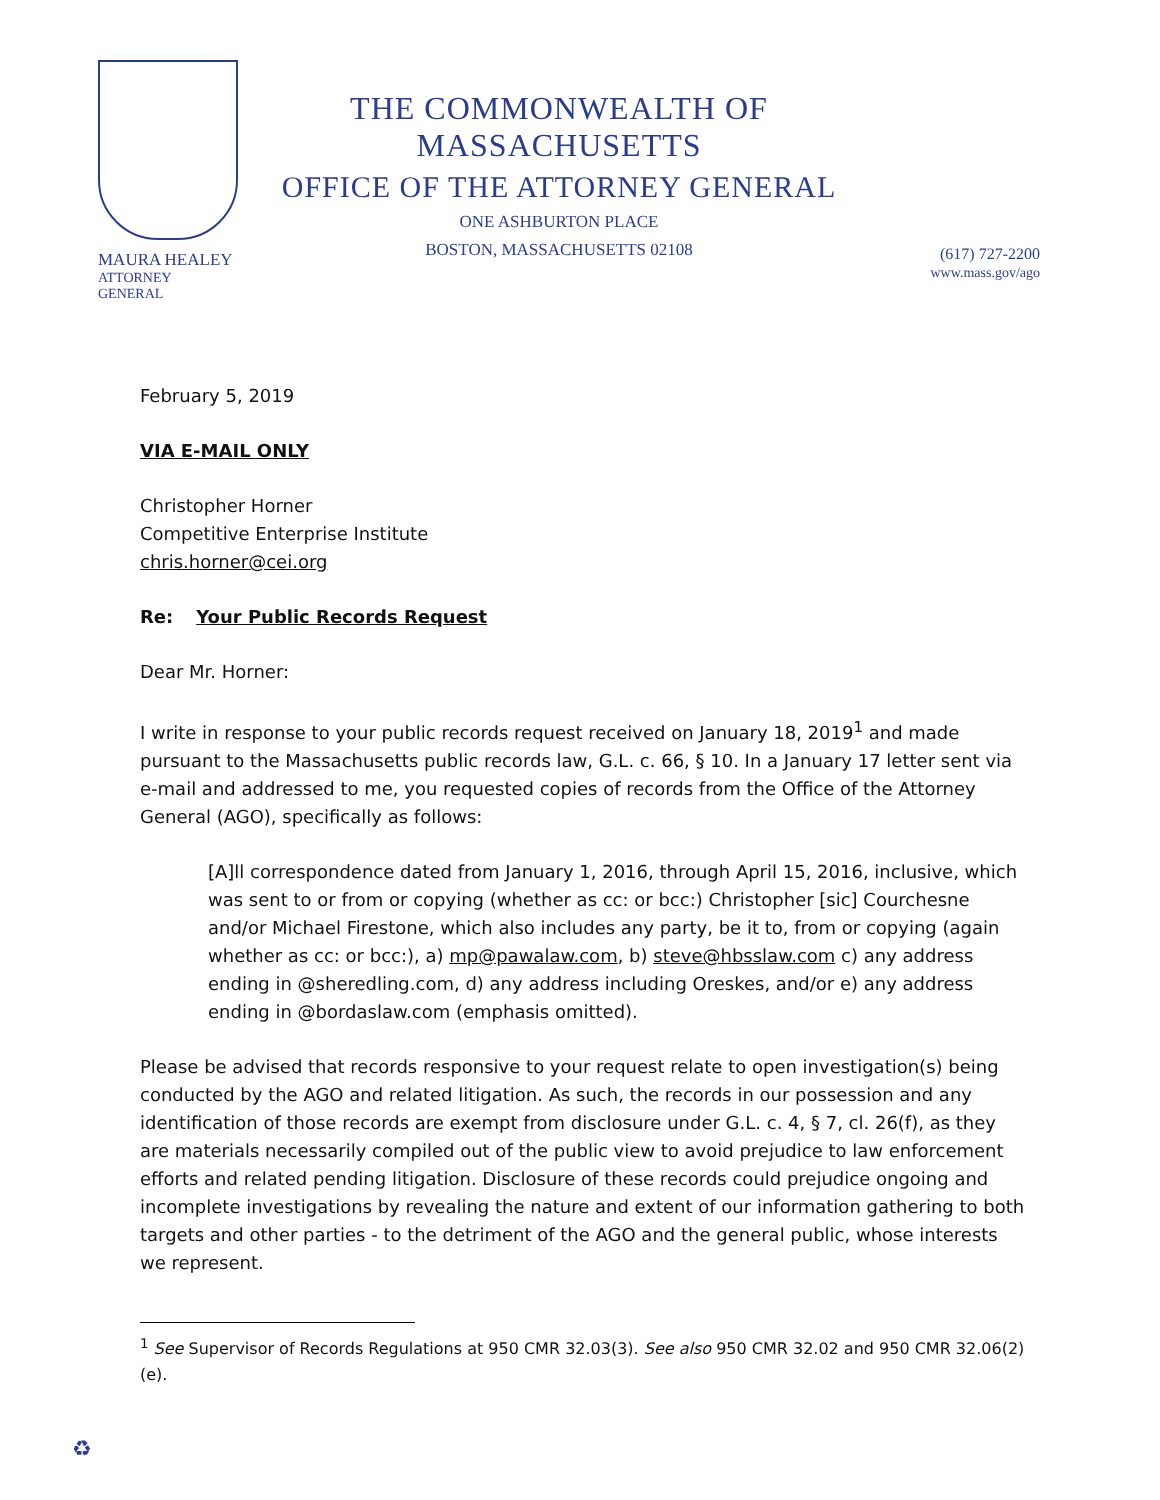MAURA HEALEY
ATTORNEY GENERAL
THE COMMONWEALTH OF MASSACHUSETTS
OFFICE OF THE ATTORNEY GENERAL
ONE ASHBURTON PLACE
BOSTON, MASSACHUSETTS 02108
(617) 727-2200
www.mass.gov/ago
February 5, 2019
VIA E-MAIL ONLY
Christopher Horner
Competitive Enterprise Institute
chris.horner@cei.org
Re: Your Public Records Request
Dear Mr. Horner:
I write in response to your public records request received on January 18, 2019<sup>1</sup> and made pursuant to the Massachusetts public records law, G.L. c. 66, § 10. In a January 17 letter sent via e-mail and addressed to me, you requested copies of records from the Office of the Attorney General (AGO), specifically as follows:
[A]ll correspondence dated from January 1, 2016, through April 15, 2016, inclusive, which was sent to or from or copying (whether as cc: or bcc:) Christopher [sic] Courchesne and/or Michael Firestone, which also includes any party, be it to, from or copying (again whether as cc: or bcc:), a) mp@pawalaw.com, b) steve@hbsslaw.com c) any address ending in @sheredling.com, d) any address including Oreskes, and/or e) any address ending in @bordaslaw.com (emphasis omitted).
Please be advised that records responsive to your request relate to open investigation(s) being conducted by the AGO and related litigation. As such, the records in our possession and any identification of those records are exempt from disclosure under G.L. c. 4, § 7, cl. 26(f), as they are materials necessarily compiled out of the public view to avoid prejudice to law enforcement efforts and related pending litigation. Disclosure of these records could prejudice ongoing and incomplete investigations by revealing the nature and extent of our information gathering to both targets and other parties - to the detriment of the AGO and the general public, whose interests we represent.
<sup>1</sup> See Supervisor of Records Regulations at 950 CMR 32.03(3). See also 950 CMR 32.02 and 950 CMR 32.06(2)(e).
♻